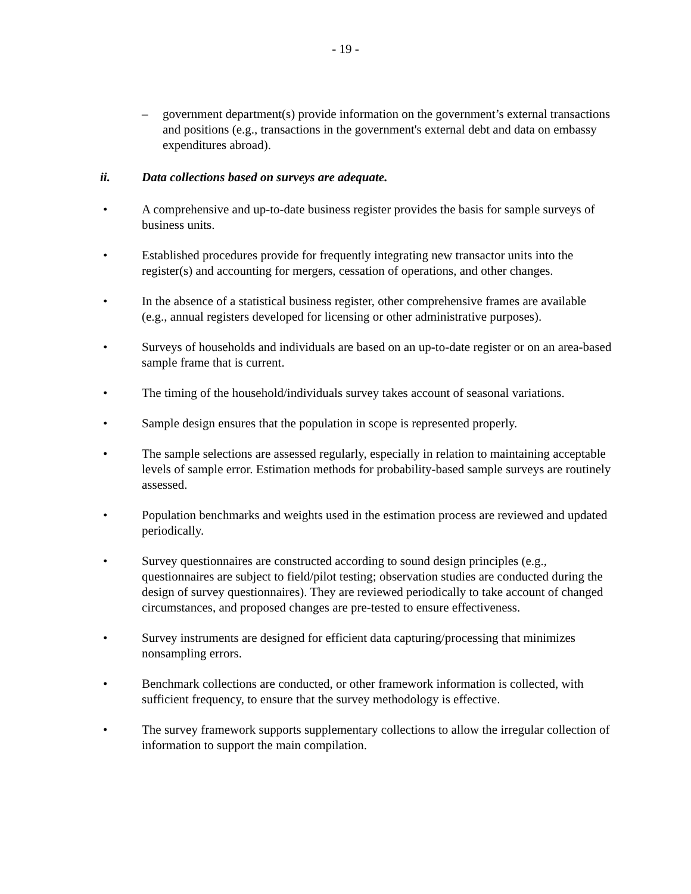- 19 -
– government department(s) provide information on the government’s external transactions and positions (e.g., transactions in the government's external debt and data on embassy expenditures abroad).
ii. Data collections based on surveys are adequate.
• A comprehensive and up-to-date business register provides the basis for sample surveys of business units.
• Established procedures provide for frequently integrating new transactor units into the register(s) and accounting for mergers, cessation of operations, and other changes.
• In the absence of a statistical business register, other comprehensive frames are available (e.g., annual registers developed for licensing or other administrative purposes).
• Surveys of households and individuals are based on an up-to-date register or on an area-based sample frame that is current.
• The timing of the household/individuals survey takes account of seasonal variations.
• Sample design ensures that the population in scope is represented properly.
• The sample selections are assessed regularly, especially in relation to maintaining acceptable levels of sample error. Estimation methods for probability-based sample surveys are routinely assessed.
• Population benchmarks and weights used in the estimation process are reviewed and updated periodically.
• Survey questionnaires are constructed according to sound design principles (e.g., questionnaires are subject to field/pilot testing; observation studies are conducted during the design of survey questionnaires). They are reviewed periodically to take account of changed circumstances, and proposed changes are pre-tested to ensure effectiveness.
• Survey instruments are designed for efficient data capturing/processing that minimizes nonsampling errors.
• Benchmark collections are conducted, or other framework information is collected, with sufficient frequency, to ensure that the survey methodology is effective.
• The survey framework supports supplementary collections to allow the irregular collection of information to support the main compilation.